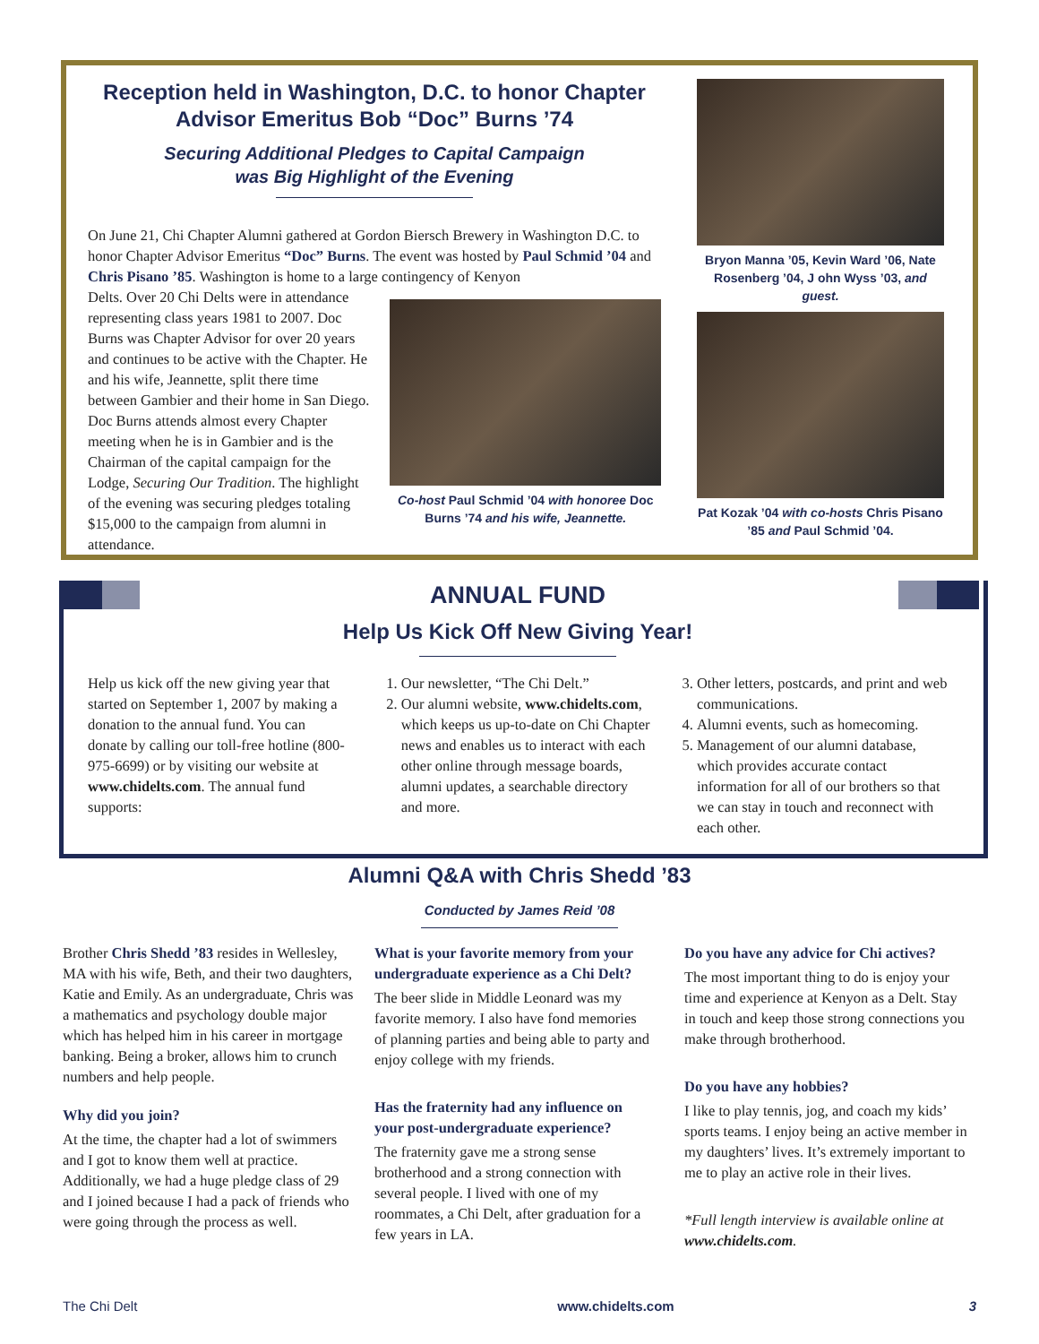Reception held in Washington, D.C. to honor Chapter Advisor Emeritus Bob “Doc” Burns ’74
Securing Additional Pledges to Capital Campaign
was Big Highlight of the Evening
On June 21, Chi Chapter Alumni gathered at Gordon Biersch Brewery in Washington D.C. to honor Chapter Advisor Emeritus “Doc” Burns. The event was hosted by Paul Schmid ’04 and Chris Pisano ’85. Washington is home to a large contingency of Kenyon
Delts. Over 20 Chi Delts were in attendance representing class years 1981 to 2007. Doc Burns was Chapter Advisor for over 20 years and continues to be active with the Chapter. He and his wife, Jeannette, split there time between Gambier and their home in San Diego. Doc Burns attends almost every Chapter meeting when he is in Gambier and is the Chairman of the capital campaign for the Lodge, Securing Our Tradition. The highlight of the evening was securing pledges totaling $15,000 to the campaign from alumni in attendance.
Co-host Paul Schmid ’04 with honoree Doc Burns ’74 and his wife, Jeannette.
Bryon Manna ’05, Kevin Ward ’06, Nate Rosenberg ’04, J ohn Wyss ’03, and guest.
Pat Kozak ’04 with co-hosts Chris Pisano ’85 and Paul Schmid ’04.
ANNUAL FUND
Help Us Kick Off New Giving Year!
Help us kick off the new giving year that started on September 1, 2007 by making a donation to the annual fund. You can donate by calling our toll-free hotline (800-975-6699) or by visiting our website at www.chidelts.com. The annual fund supports:
1. Our newsletter, “The Chi Delt.”
2. Our alumni website, www.chidelts.com, which keeps us up-to-date on Chi Chapter news and enables us to interact with each other online through message boards, alumni updates, a searchable directory and more.
3. Other letters, postcards, and print and web communications.
4. Alumni events, such as homecoming.
5. Management of our alumni database, which provides accurate contact information for all of our brothers so that we can stay in touch and reconnect with each other.
Alumni Q&A with Chris Shedd ’83
Conducted by James Reid ’08
Brother Chris Shedd ’83 resides in Wellesley, MA with his wife, Beth, and their two daughters, Katie and Emily. As an undergraduate, Chris was a mathematics and psychology double major which has helped him in his career in mortgage banking. Being a broker, allows him to crunch numbers and help people.
Why did you join?
At the time, the chapter had a lot of swimmers and I got to know them well at practice. Additionally, we had a huge pledge class of 29 and I joined because I had a pack of friends who were going through the process as well.
What is your favorite memory from your undergraduate experience as a Chi Delt?
The beer slide in Middle Leonard was my favorite memory. I also have fond memories of planning parties and being able to party and enjoy college with my friends.
Has the fraternity had any influence on your post-undergraduate experience?
The fraternity gave me a strong sense brotherhood and a strong connection with several people. I lived with one of my roommates, a Chi Delt, after graduation for a few years in LA.
Do you have any advice for Chi actives?
The most important thing to do is enjoy your time and experience at Kenyon as a Delt. Stay in touch and keep those strong connections you make through brotherhood.
Do you have any hobbies?
I like to play tennis, jog, and coach my kids’ sports teams. I enjoy being an active member in my daughters’ lives. It’s extremely important to me to play an active role in their lives.
*Full length interview is available online at www.chidelts.com.
The Chi Delt www.chidelts.com 3